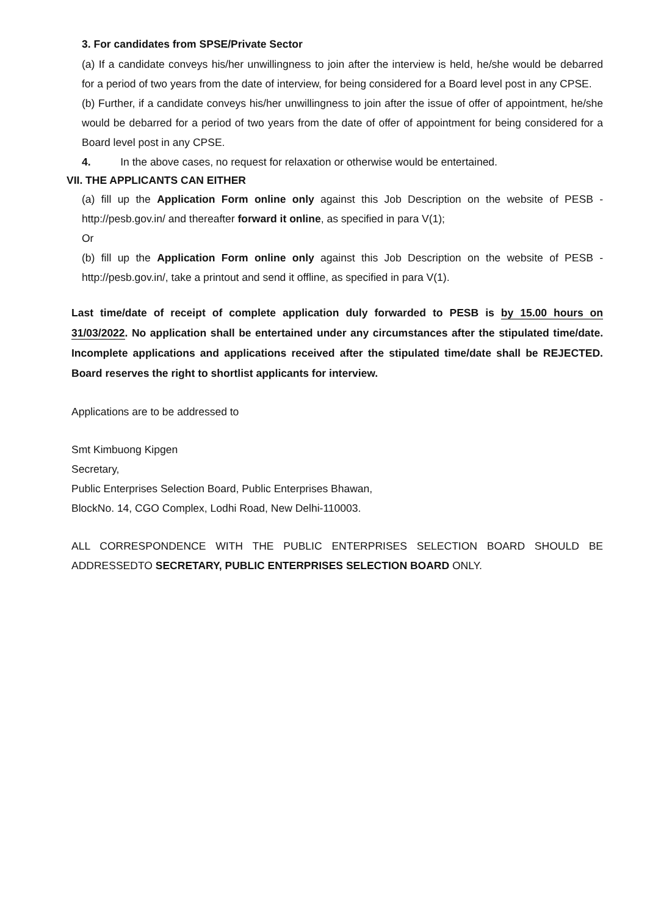3. For candidates from SPSE/Private Sector
(a) If a candidate conveys his/her unwillingness to join after the interview is held, he/she would be debarred for a period of two years from the date of interview, for being considered for a Board level post in any CPSE.
(b) Further, if a candidate conveys his/her unwillingness to join after the issue of offer of appointment, he/she would be debarred for a period of two years from the date of offer of appointment for being considered for a Board level post in any CPSE.
4. In the above cases, no request for relaxation or otherwise would be entertained.
VII. THE APPLICANTS CAN EITHER
(a) fill up the Application Form online only against this Job Description on the website of PESB - http://pesb.gov.in/ and thereafter forward it online, as specified in para V(1);
Or
(b) fill up the Application Form online only against this Job Description on the website of PESB - http://pesb.gov.in/, take a printout and send it offline, as specified in para V(1).
Last time/date of receipt of complete application duly forwarded to PESB is by 15.00 hours on 31/03/2022. No application shall be entertained under any circumstances after the stipulated time/date. Incomplete applications and applications received after the stipulated time/date shall be REJECTED. Board reserves the right to shortlist applicants for interview.
Applications are to be addressed to
Smt Kimbuong Kipgen
Secretary,
Public Enterprises Selection Board, Public Enterprises Bhawan,
BlockNo. 14, CGO Complex, Lodhi Road, New Delhi-110003.
ALL CORRESPONDENCE WITH THE PUBLIC ENTERPRISES SELECTION BOARD SHOULD BE ADDRESSEDTO SECRETARY, PUBLIC ENTERPRISES SELECTION BOARD ONLY.